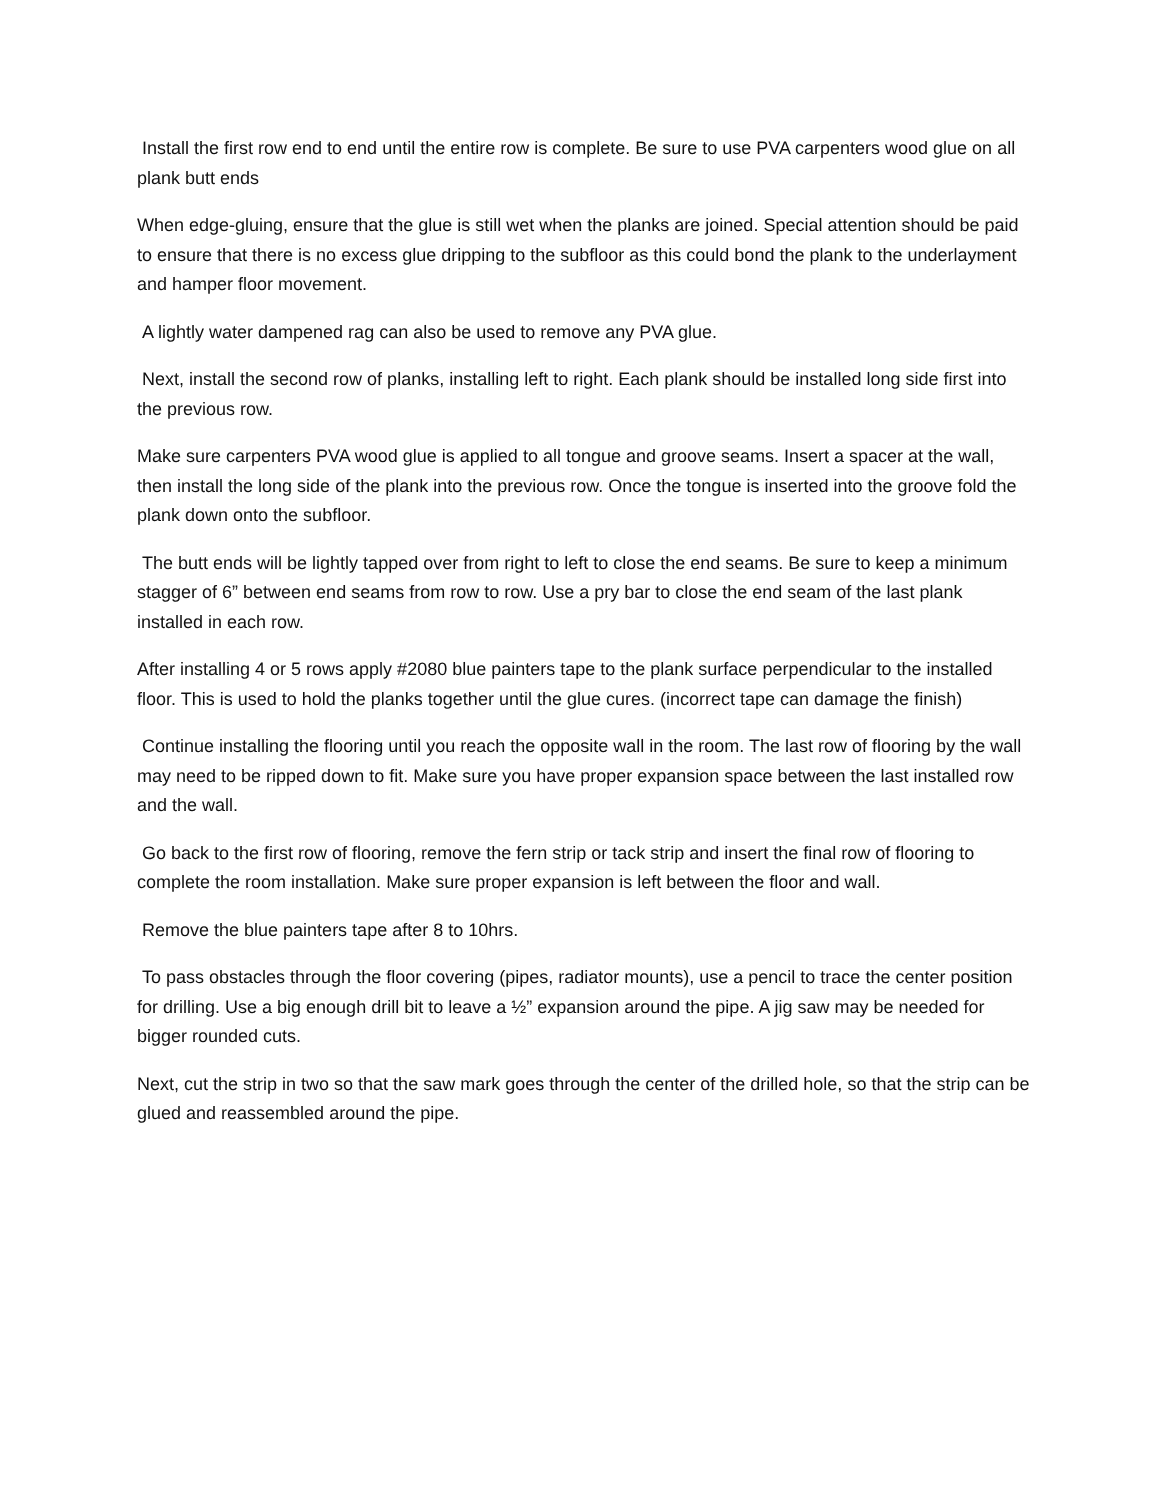Install the first row end to end until the entire row is complete. Be sure to use PVA carpenters wood glue on all plank butt ends
When edge-gluing, ensure that the glue is still wet when the planks are joined. Special attention should be paid to ensure that there is no excess glue dripping to the subfloor as this could bond the plank to the underlayment and hamper floor movement.
A lightly water dampened rag can also be used to remove any PVA glue.
Next, install the second row of planks, installing left to right. Each plank should be installed long side first into the previous row.
Make sure carpenters PVA wood glue is applied to all tongue and groove seams. Insert a spacer at the wall, then install the long side of the plank into the previous row. Once the tongue is inserted into the groove fold the plank down onto the subfloor.
The butt ends will be lightly tapped over from right to left to close the end seams. Be sure to keep a minimum stagger of 6” between end seams from row to row. Use a pry bar to close the end seam of the last plank installed in each row.
After installing 4 or 5 rows apply #2080 blue painters tape to the plank surface perpendicular to the installed floor. This is used to hold the planks together until the glue cures. (incorrect tape can damage the finish)
Continue installing the flooring until you reach the opposite wall in the room. The last row of flooring by the wall may need to be ripped down to fit. Make sure you have proper expansion space between the last installed row and the wall.
Go back to the first row of flooring, remove the fern strip or tack strip and insert the final row of flooring to complete the room installation. Make sure proper expansion is left between the floor and wall.
Remove the blue painters tape after 8 to 10hrs.
To pass obstacles through the floor covering (pipes, radiator mounts), use a pencil to trace the center position for drilling. Use a big enough drill bit to leave a ½” expansion around the pipe. A jig saw may be needed for bigger rounded cuts.
Next, cut the strip in two so that the saw mark goes through the center of the drilled hole, so that the strip can be glued and reassembled around the pipe.